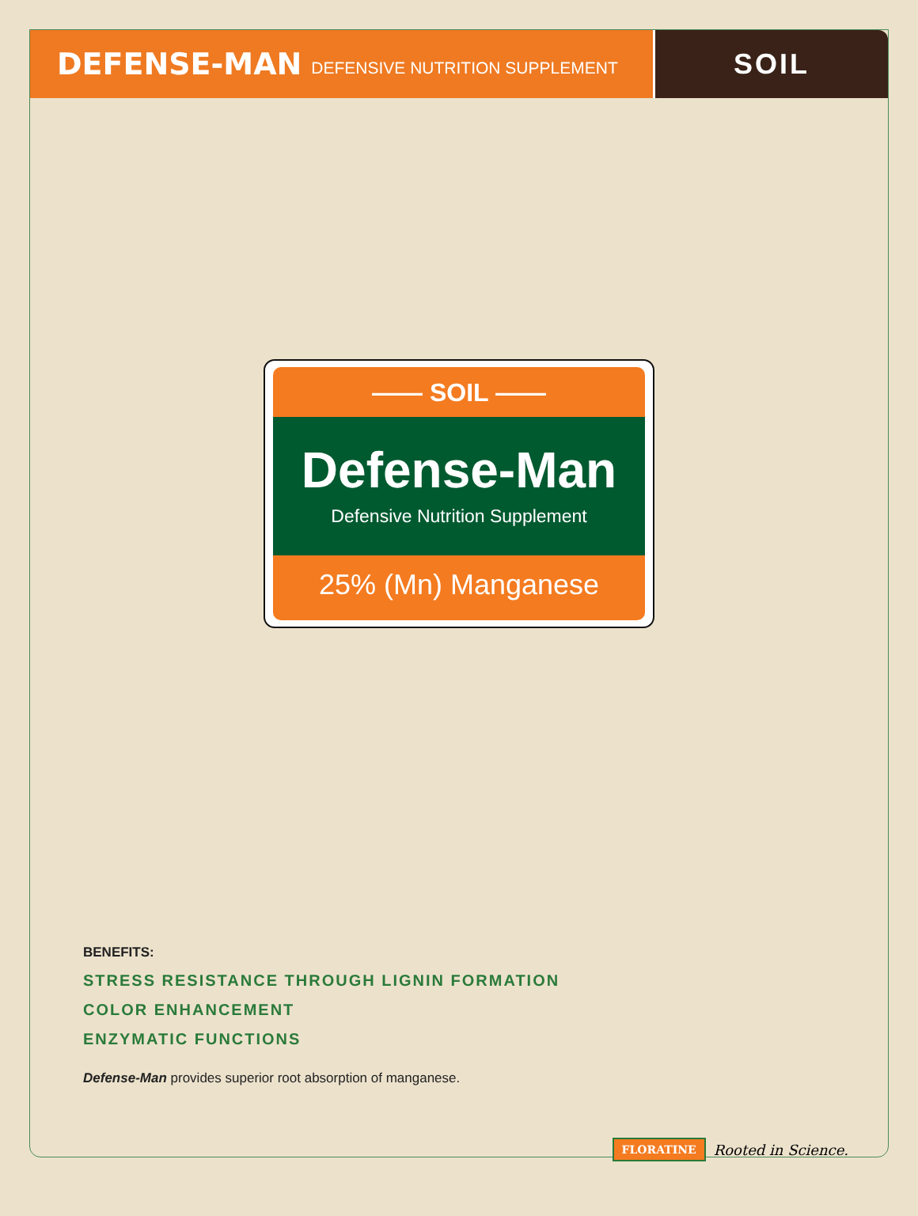DEFENSE-MAN DEFENSIVE NUTRITION SUPPLEMENT
SOIL
—— SOIL ——
Defense-Man
Defensive Nutrition Supplement
25% (Mn) Manganese
BENEFITS:
STRESS RESISTANCE THROUGH LIGNIN FORMATION
COLOR ENHANCEMENT
ENZYMATIC FUNCTIONS
Defense-Man provides superior root absorption of manganese.
FLORATINE Rooted in Science.